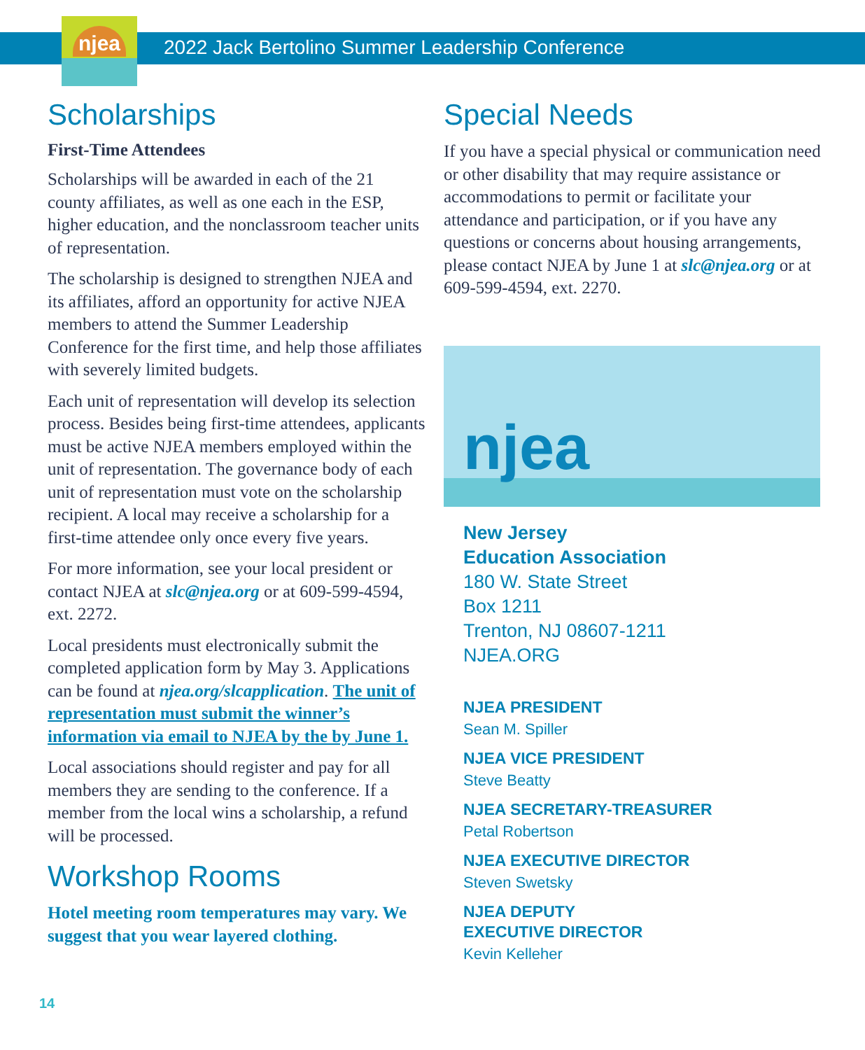njea
2022 Jack Bertolino Summer Leadership Conference
Scholarships
First-Time Attendees
Scholarships will be awarded in each of the 21 county affiliates, as well as one each in the ESP, higher education, and the nonclassroom teacher units of representation.
The scholarship is designed to strengthen NJEA and its affiliates, afford an opportunity for active NJEA members to attend the Summer Leadership Conference for the first time, and help those affiliates with severely limited budgets.
Each unit of representation will develop its selection process. Besides being first-time attendees, applicants must be active NJEA members employed within the unit of representation. The governance body of each unit of representation must vote on the scholarship recipient. A local may receive a scholarship for a first-time attendee only once every five years.
For more information, see your local president or contact NJEA at slc@njea.org or at 609-599-4594, ext. 2272.
Local presidents must electronically submit the completed application form by May 3. Applications can be found at njea.org/slcapplication. The unit of representation must submit the winner’s information via email to NJEA by the by June 1.
Local associations should register and pay for all members they are sending to the conference. If a member from the local wins a scholarship, a refund will be processed.
Workshop Rooms
Hotel meeting room temperatures may vary. We suggest that you wear layered clothing.
Special Needs
If you have a special physical or communication need or other disability that may require assistance or accommodations to permit or facilitate your attendance and participation, or if you have any questions or concerns about housing arrangements, please contact NJEA by June 1 at slc@njea.org or at 609-599-4594, ext. 2270.
njea
New Jersey
Education Association
180 W. State Street
Box 1211
Trenton, NJ 08607-1211
NJEA.ORG
NJEA PRESIDENT
Sean M. Spiller
NJEA VICE PRESIDENT
Steve Beatty
NJEA SECRETARY-TREASURER
Petal Robertson
NJEA EXECUTIVE DIRECTOR
Steven Swetsky
NJEA DEPUTY
EXECUTIVE DIRECTOR
Kevin Kelleher
14